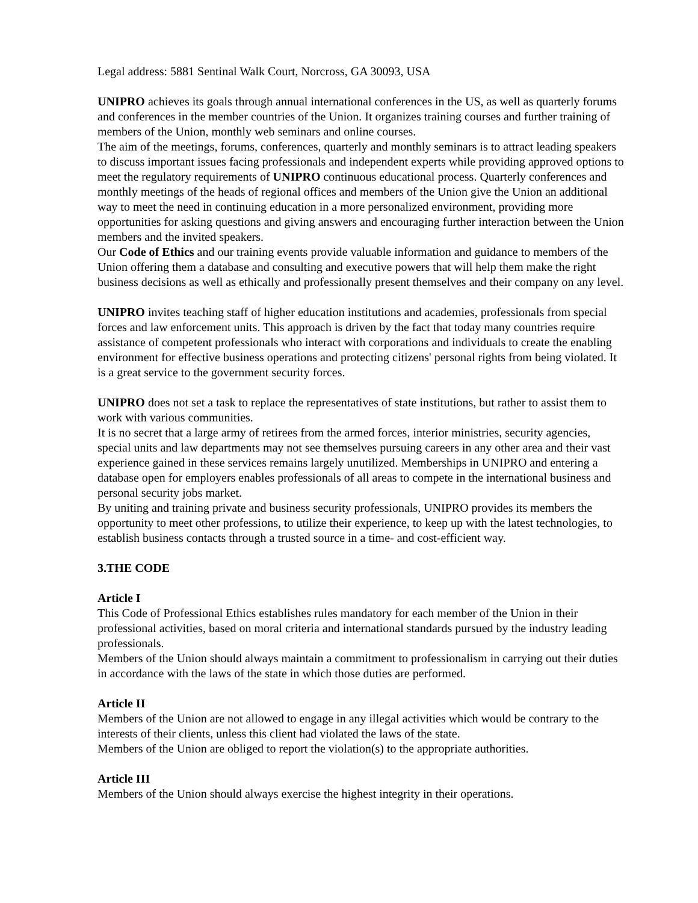Legal address: 5881 Sentinal Walk Court, Norcross, GA 30093, USA
UNIPRO achieves its goals through annual international conferences in the US, as well as quarterly forums and conferences in the member countries of the Union. It organizes training courses and further training of members of the Union, monthly web seminars and online courses.
The aim of the meetings, forums, conferences, quarterly and monthly seminars is to attract leading speakers to discuss important issues facing professionals and independent experts while providing approved options to meet the regulatory requirements of UNIPRO continuous educational process. Quarterly conferences and monthly meetings of the heads of regional offices and members of the Union give the Union an additional way to meet the need in continuing education in a more personalized environment, providing more opportunities for asking questions and giving answers and encouraging further interaction between the Union members and the invited speakers.
Our Code of Ethics and our training events provide valuable information and guidance to members of the Union offering them a database and consulting and executive powers that will help them make the right business decisions as well as ethically and professionally present themselves and their company on any level.
UNIPRO invites teaching staff of higher education institutions and academies, professionals from special forces and law enforcement units. This approach is driven by the fact that today many countries require assistance of competent professionals who interact with corporations and individuals to create the enabling environment for effective business operations and protecting citizens' personal rights from being violated. It is a great service to the government security forces.
UNIPRO does not set a task to replace the representatives of state institutions, but rather to assist them to work with various communities.
It is no secret that a large army of retirees from the armed forces, interior ministries, security agencies, special units and law departments may not see themselves pursuing careers in any other area and their vast experience gained in these services remains largely unutilized. Memberships in UNIPRO and entering a database open for employers enables professionals of all areas to compete in the international business and personal security jobs market.
By uniting and training private and business security professionals, UNIPRO provides its members the opportunity to meet other professions, to utilize their experience, to keep up with the latest technologies, to establish business contacts through a trusted source in a time- and cost-efficient way.
3.THE CODE
Article I
This Code of Professional Ethics establishes rules mandatory for each member of the Union in their professional activities, based on moral criteria and international standards pursued by the industry leading professionals.
Members of the Union should always maintain a commitment to professionalism in carrying out their duties in accordance with the laws of the state in which those duties are performed.
Article II
Members of the Union are not allowed to engage in any illegal activities which would be contrary to the interests of their clients, unless this client had violated the laws of the state.
Members of the Union are obliged to report the violation(s) to the appropriate authorities.
Article III
Members of the Union should always exercise the highest integrity in their operations.